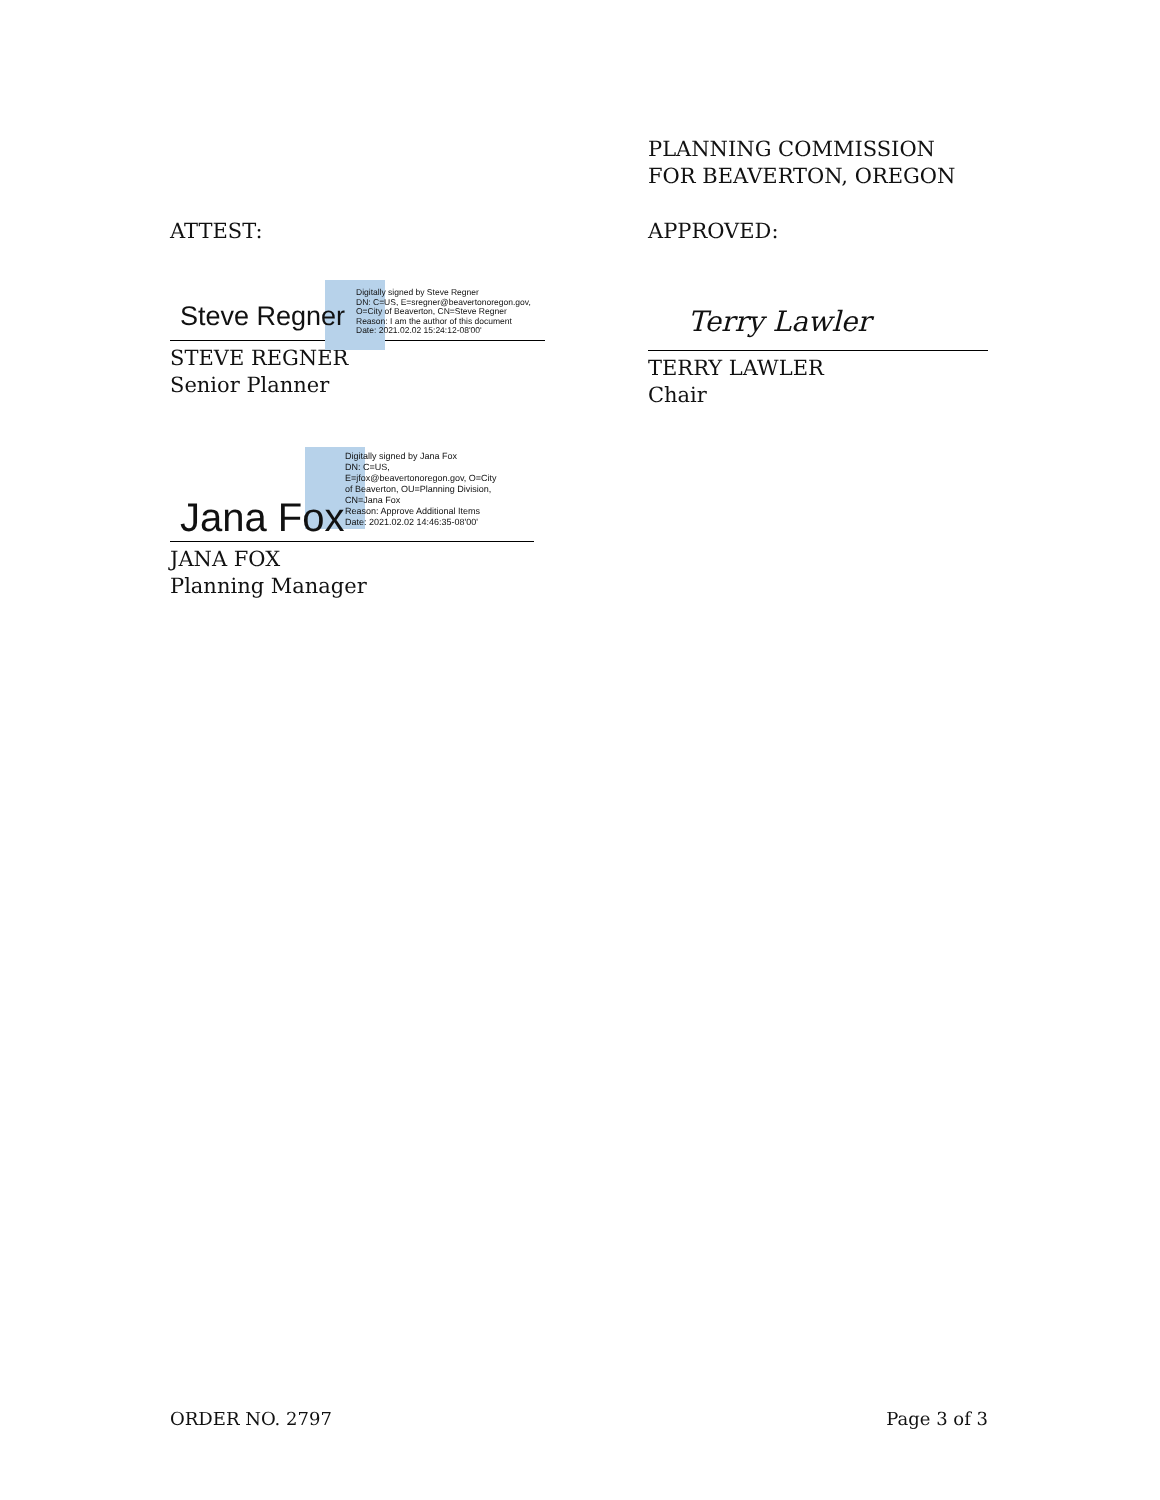PLANNING COMMISSION
FOR BEAVERTON, OREGON
ATTEST: APPROVED:
Steve Regner
Digitally signed by Steve Regner
DN: C=US, E=sregner@beavertonoregon.gov,
O=City of Beaverton, CN=Steve Regner
Reason: I am the author of this document
Date: 2021.02.02 15:24:12-08'00'
STEVE REGNER
Senior Planner
Terry Lawler
TERRY LAWLER
Chair
Jana Fox
Digitally signed by Jana Fox
DN: C=US,
E=jfox@beavertonoregon.gov, O=City
of Beaverton, OU=Planning Division,
CN=Jana Fox
Reason: Approve Additional Items
Date: 2021.02.02 14:46:35-08'00'
JANA FOX
Planning Manager
ORDER NO. 2797 Page 3 of 3